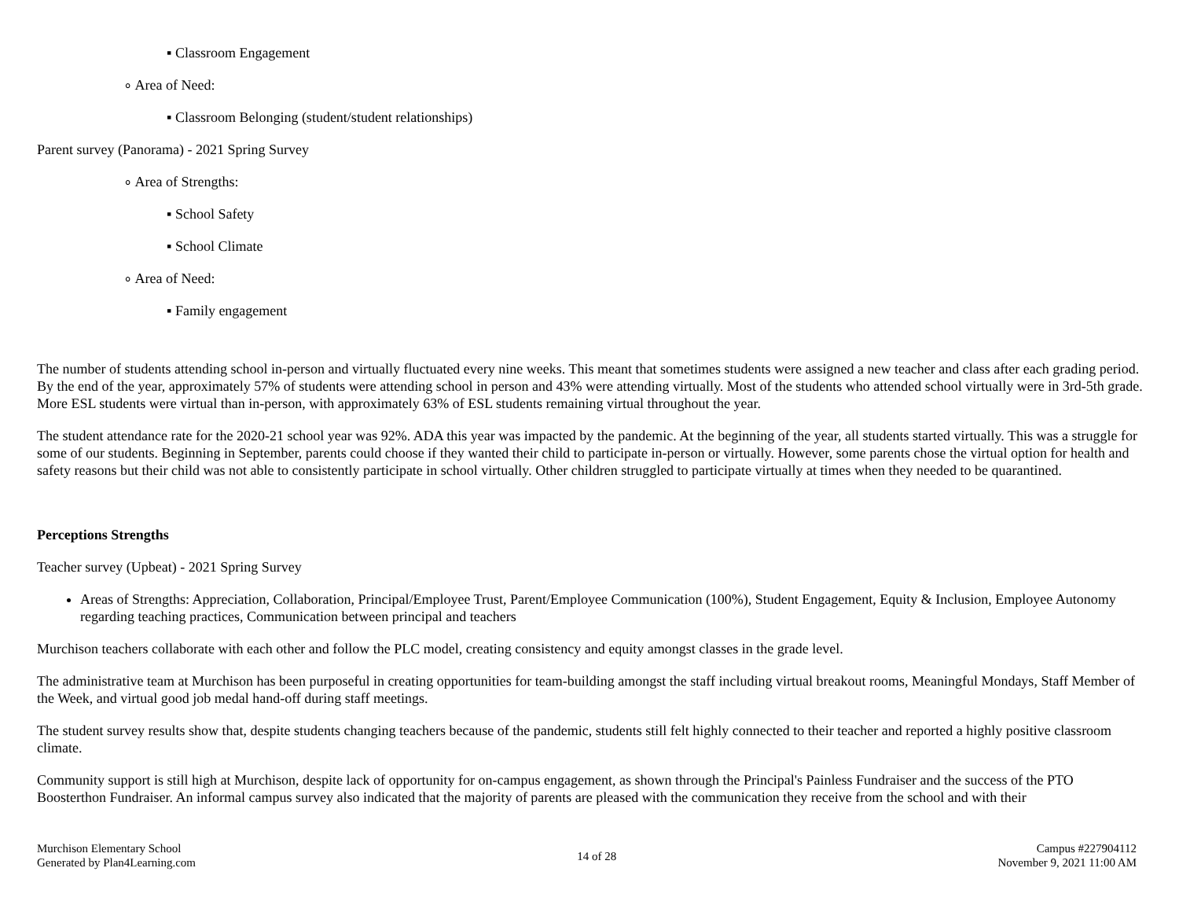▪ Classroom Engagement
∘ Area of Need:
▪ Classroom Belonging (student/student relationships)
Parent survey (Panorama) - 2021 Spring Survey
∘ Area of Strengths:
▪ School Safety
▪ School Climate
∘ Area of Need:
▪ Family engagement
The number of students attending school in-person and virtually fluctuated every nine weeks. This meant that sometimes students were assigned a new teacher and class after each grading period. By the end of the year, approximately 57% of students were attending school in person and 43% were attending virtually. Most of the students who attended school virtually were in 3rd-5th grade. More ESL students were virtual than in-person, with approximately 63% of ESL students remaining virtual throughout the year.
The student attendance rate for the 2020-21 school year was 92%. ADA this year was impacted by the pandemic. At the beginning of the year, all students started virtually. This was a struggle for some of our students. Beginning in September, parents could choose if they wanted their child to participate in-person or virtually. However, some parents chose the virtual option for health and safety reasons but their child was not able to consistently participate in school virtually. Other children struggled to participate virtually at times when they needed to be quarantined.
Perceptions Strengths
Teacher survey (Upbeat) - 2021 Spring Survey
Areas of Strengths: Appreciation, Collaboration, Principal/Employee Trust, Parent/Employee Communication (100%), Student Engagement, Equity & Inclusion, Employee Autonomy regarding teaching practices, Communication between principal and teachers
Murchison teachers collaborate with each other and follow the PLC model, creating consistency and equity amongst classes in the grade level.
The administrative team at Murchison has been purposeful in creating opportunities for team-building amongst the staff including virtual breakout rooms, Meaningful Mondays, Staff Member of the Week, and virtual good job medal hand-off during staff meetings.
The student survey results show that, despite students changing teachers because of the pandemic, students still felt highly connected to their teacher and reported a highly positive classroom climate.
Community support is still high at Murchison, despite lack of opportunity for on-campus engagement, as shown through the Principal's Painless Fundraiser and the success of the PTO Boosterthon Fundraiser. An informal campus survey also indicated that the majority of parents are pleased with the communication they receive from the school and with their
Murchison Elementary School
Generated by Plan4Learning.com
14 of 28
Campus #227904112
November 9, 2021 11:00 AM